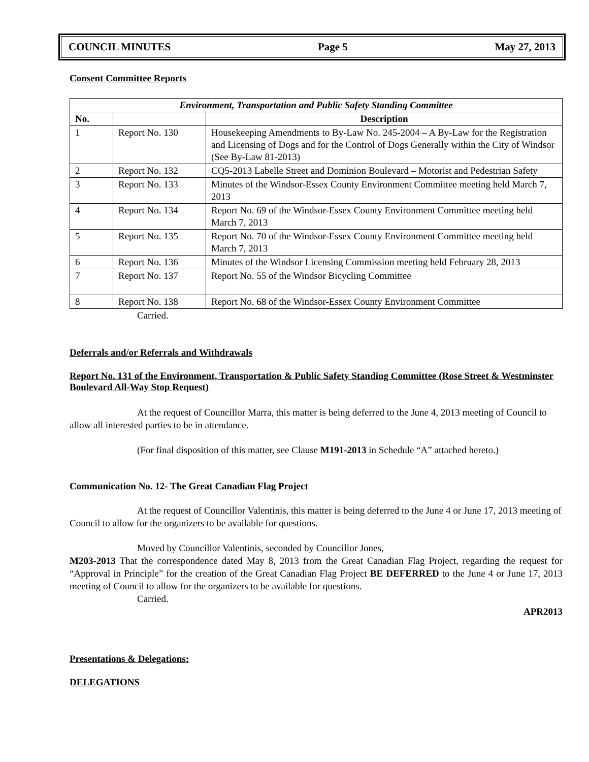COUNCIL MINUTES Page 5 May 27, 2013
Consent Committee Reports
| Environment, Transportation and Public Safety Standing Committee | | |
| --- | --- | --- |
| No. | | Description |
| 1 | Report No. 130 | Housekeeping Amendments to By-Law No. 245-2004 – A By-Law for the Registration and Licensing of Dogs and for the Control of Dogs Generally within the City of Windsor (See By-Law 81-2013) |
| 2 | Report No. 132 | CQ5-2013 Labelle Street and Dominion Boulevard – Motorist and Pedestrian Safety |
| 3 | Report No. 133 | Minutes of the Windsor-Essex County Environment Committee meeting held March 7, 2013 |
| 4 | Report No. 134 | Report No. 69 of the Windsor-Essex County Environment Committee meeting held March 7, 2013 |
| 5 | Report No. 135 | Report No. 70 of the Windsor-Essex County Environment Committee meeting held March 7, 2013 |
| 6 | Report No. 136 | Minutes of the Windsor Licensing Commission meeting held February 28, 2013 |
| 7 | Report No. 137 | Report No. 55 of the Windsor Bicycling Committee |
| 8 | Report No. 138 | Report No. 68 of the Windsor-Essex County Environment Committee |
Carried.
Deferrals and/or Referrals and Withdrawals
Report No. 131 of the Environment, Transportation & Public Safety Standing Committee (Rose Street & Westminster Boulevard All-Way Stop Request)
At the request of Councillor Marra, this matter is being deferred to the June 4, 2013 meeting of Council to allow all interested parties to be in attendance.
(For final disposition of this matter, see Clause M191-2013 in Schedule “A” attached hereto.)
Communication No. 12- The Great Canadian Flag Project
At the request of Councillor Valentinis, this matter is being deferred to the June 4 or June 17, 2013 meeting of Council to allow for the organizers to be available for questions.
Moved by Councillor Valentinis, seconded by Councillor Jones,
M203-2013 That the correspondence dated May 8, 2013 from the Great Canadian Flag Project, regarding the request for “Approval in Principle” for the creation of the Great Canadian Flag Project BE DEFERRED to the June 4 or June 17, 2013 meeting of Council to allow for the organizers to be available for questions.
Carried.
APR2013
Presentations & Delegations:
DELEGATIONS